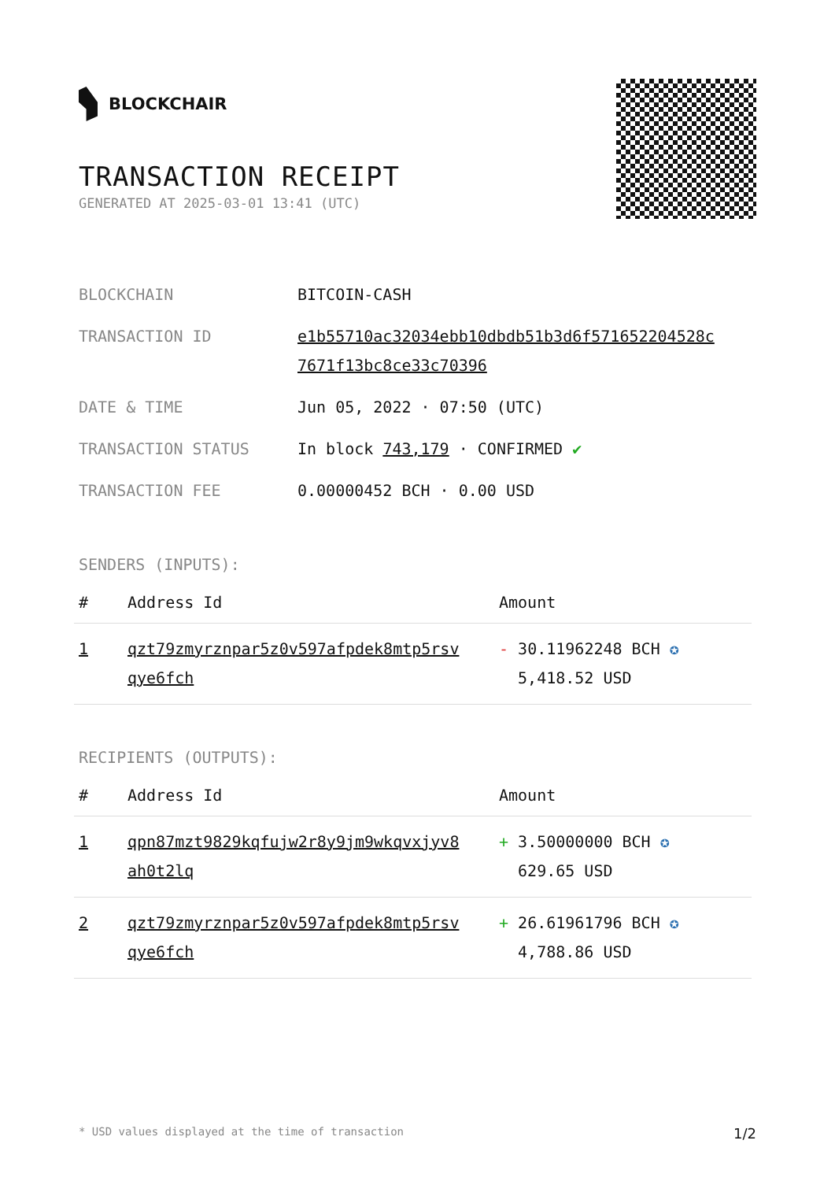BLOCKCHAIR
TRANSACTION RECEIPT
GENERATED AT 2025-03-01 13:41 (UTC)
| BLOCKCHAIN | BITCOIN-CASH |
| TRANSACTION ID | e1b55710ac32034ebb10dbdb51b3d6f571652204528c 7671f13bc8ce33c70396 |
| DATE & TIME | Jun 05, 2022 · 07:50 (UTC) |
| TRANSACTION STATUS | In block 743,179 · CONFIRMED ✔ |
| TRANSACTION FEE | 0.00000452 BCH · 0.00 USD |
SENDERS (INPUTS):
| # | Address Id | Amount |
| --- | --- | --- |
| 1 | qzt79zmyrznpar5z0v597afpdek8mtp5rsv qye6fch | - 30.11962248 BCH ✪ 5,418.52 USD |
RECIPIENTS (OUTPUTS):
| # | Address Id | Amount |
| --- | --- | --- |
| 1 | qpn87mzt9829kqfujw2r8y9jm9wkqvxjyv8 ah0t2lq | + 3.50000000 BCH ✪ 629.65 USD |
| 2 | qzt79zmyrznpar5z0v597afpdek8mtp5rsv qye6fch | + 26.61961796 BCH ✪ 4,788.86 USD |
* USD values displayed at the time of transaction 1/2